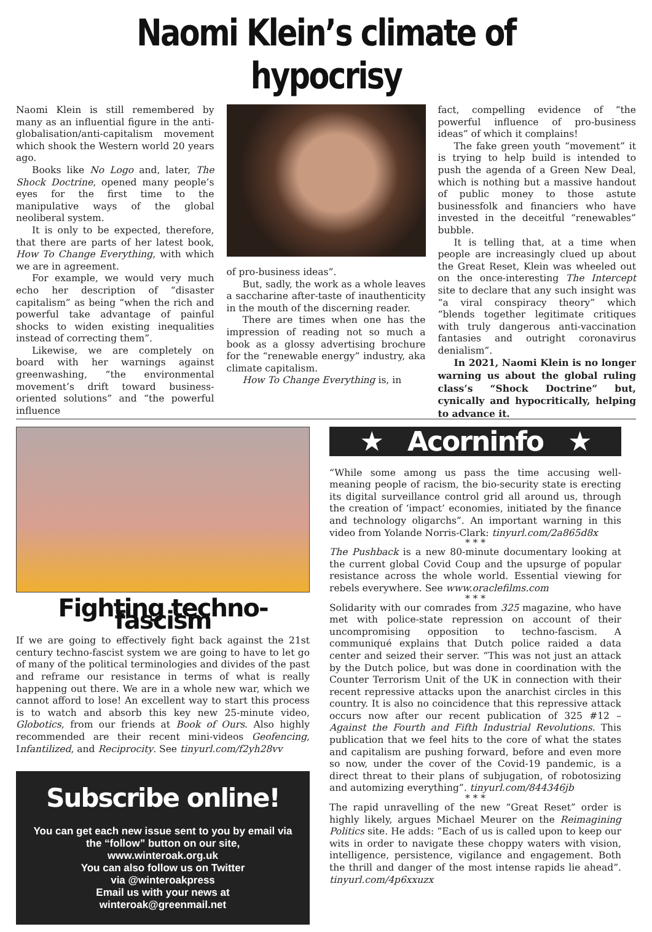Naomi Klein’s climate of hypocrisy
Naomi Klein is still remembered by many as an influential figure in the anti-globalisation/anti-capitalism movement which shook the Western world 20 years ago.
Books like No Logo and, later, The Shock Doctrine, opened many people’s eyes for the first time to the manipulative ways of the global neoliberal system.
It is only to be expected, therefore, that there are parts of her latest book, How To Change Everything, with which we are in agreement.
For example, we would very much echo her description of “disaster capitalism” as being “when the rich and powerful take advantage of painful shocks to widen existing inequalities instead of correcting them”.
Likewise, we are completely on board with her warnings against greenwashing, “the environmental movement’s drift toward business-oriented solutions” and “the powerful influence
of pro-business ideas”.
But, sadly, the work as a whole leaves a saccharine after-taste of inauthenticity in the mouth of the discerning reader.
There are times when one has the impression of reading not so much a book as a glossy advertising brochure for the “renewable energy” industry, aka climate capitalism.
How To Change Everything is, in
fact, compelling evidence of “the powerful influence of pro-business ideas” of which it complains!
The fake green youth “movement” it is trying to help build is intended to push the agenda of a Green New Deal, which is nothing but a massive handout of public money to those astute businessfolk and financiers who have invested in the deceitful “renewables” bubble.
It is telling that, at a time when people are increasingly clued up about the Great Reset, Klein was wheeled out on the once-interesting The Intercept site to declare that any such insight was “a viral conspiracy theory” which “blends together legitimate critiques with truly dangerous anti-vaccination fantasies and outright coronavirus denialism”.
In 2021, Naomi Klein is no longer warning us about the global ruling class’s “Shock Doctrine” but, cynically and hypocritically, helping to advance it.
Fighting techno-fascism
If we are going to effectively fight back against the 21st century techno-fascist system we are going to have to let go of many of the political terminologies and divides of the past and reframe our resistance in terms of what is really happening out there. We are in a whole new war, which we cannot afford to lose! An excellent way to start this process is to watch and absorb this key new 25-minute video, Globotics, from our friends at Book of Ours. Also highly recommended are their recent mini-videos Geofencing, Infantilized, and Reciprocity. See tinyurl.com/f2yh28vv
Subscribe online!
You can get each new issue sent to you by email via the “follow” button on our site,
www.winteroak.org.uk
You can also follow us on Twitter
via @winteroakpress
Email us with your news at
winteroak@greenmail.net
★ Acorninfo ★
“While some among us pass the time accusing well-meaning people of racism, the bio-security state is erecting its digital surveillance control grid all around us, through the creation of ‘impact’ economies, initiated by the finance and technology oligarchs”. An important warning in this video from Yolande Norris-Clark: tinyurl.com/2a865d8x
* * *
The Pushback is a new 80-minute documentary looking at the current global Covid Coup and the upsurge of popular resistance across the whole world. Essential viewing for rebels everywhere. See www.oraclefilms.com
* * *
Solidarity with our comrades from 325 magazine, who have met with police-state repression on account of their uncompromising opposition to techno-fascism. A communiqué explains that Dutch police raided a data center and seized their server. “This was not just an attack by the Dutch police, but was done in coordination with the Counter Terrorism Unit of the UK in connection with their recent repressive attacks upon the anarchist circles in this country. It is also no coincidence that this repressive attack occurs now after our recent publication of 325 #12 – Against the Fourth and Fifth Industrial Revolutions. This publication that we feel hits to the core of what the states and capitalism are pushing forward, before and even more so now, under the cover of the Covid-19 pandemic, is a direct threat to their plans of subjugation, of robotosizing and automizing everything”. tinyurl.com/844346jb
* * *
The rapid unravelling of the new “Great Reset” order is highly likely, argues Michael Meurer on the Reimagining Politics site. He adds: “Each of us is called upon to keep our wits in order to navigate these choppy waters with vision, intelligence, persistence, vigilance and engagement. Both the thrill and danger of the most intense rapids lie ahead”. tinyurl.com/4p6xxuzx